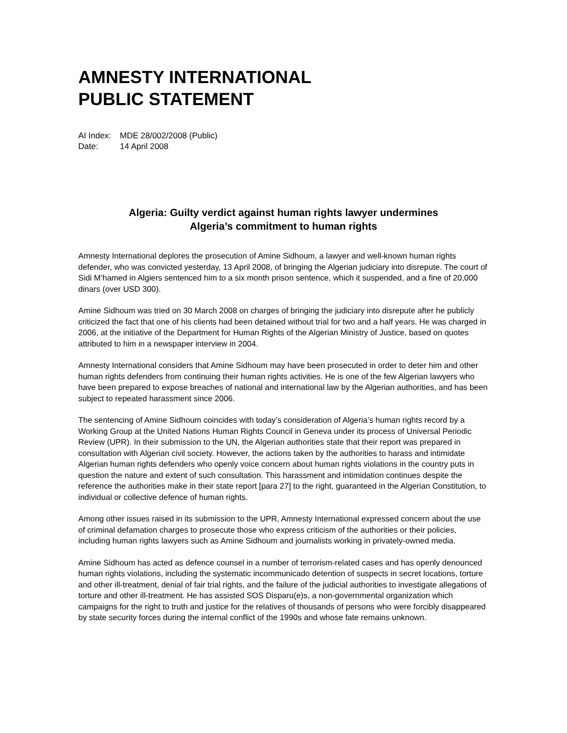AMNESTY INTERNATIONAL
PUBLIC STATEMENT
AI Index: MDE 28/002/2008 (Public)
Date: 14 April 2008
Algeria: Guilty verdict against human rights lawyer undermines
Algeria’s commitment to human rights
Amnesty International deplores the prosecution of Amine Sidhoum, a lawyer and well-known human rights defender, who was convicted yesterday, 13 April 2008, of bringing the Algerian judiciary into disrepute. The court of Sidi M’hamed in Algiers sentenced him to a six month prison sentence, which it suspended, and a fine of 20,000 dinars (over USD 300).
Amine Sidhoum was tried on 30 March 2008 on charges of bringing the judiciary into disrepute after he publicly criticized the fact that one of his clients had been detained without trial for two and a half years. He was charged in 2006, at the initiative of the Department for Human Rights of the Algerian Ministry of Justice, based on quotes attributed to him in a newspaper interview in 2004.
Amnesty International considers that Amine Sidhoum may have been prosecuted in order to deter him and other human rights defenders from continuing their human rights activities. He is one of the few Algerian lawyers who have been prepared to expose breaches of national and international law by the Algerian authorities, and has been subject to repeated harassment since 2006.
The sentencing of Amine Sidhoum coincides with today’s consideration of Algeria’s human rights record by a Working Group at the United Nations Human Rights Council in Geneva under its process of Universal Periodic Review (UPR). In their submission to the UN, the Algerian authorities state that their report was prepared in consultation with Algerian civil society. However, the actions taken by the authorities to harass and intimidate Algerian human rights defenders who openly voice concern about human rights violations in the country puts in question the nature and extent of such consultation. This harassment and intimidation continues despite the reference the authorities make in their state report [para 27] to the right, guaranteed in the Algerian Constitution, to individual or collective defence of human rights.
Among other issues raised in its submission to the UPR, Amnesty International expressed concern about the use of criminal defamation charges to prosecute those who express criticism of the authorities or their policies, including human rights lawyers such as Amine Sidhoum and journalists working in privately-owned media.
Amine Sidhoum has acted as defence counsel in a number of terrorism-related cases and has openly denounced human rights violations, including the systematic incommunicado detention of suspects in secret locations, torture and other ill-treatment, denial of fair trial rights, and the failure of the judicial authorities to investigate allegations of torture and other ill-treatment. He has assisted SOS Disparu(e)s, a non-governmental organization which campaigns for the right to truth and justice for the relatives of thousands of persons who were forcibly disappeared by state security forces during the internal conflict of the 1990s and whose fate remains unknown.